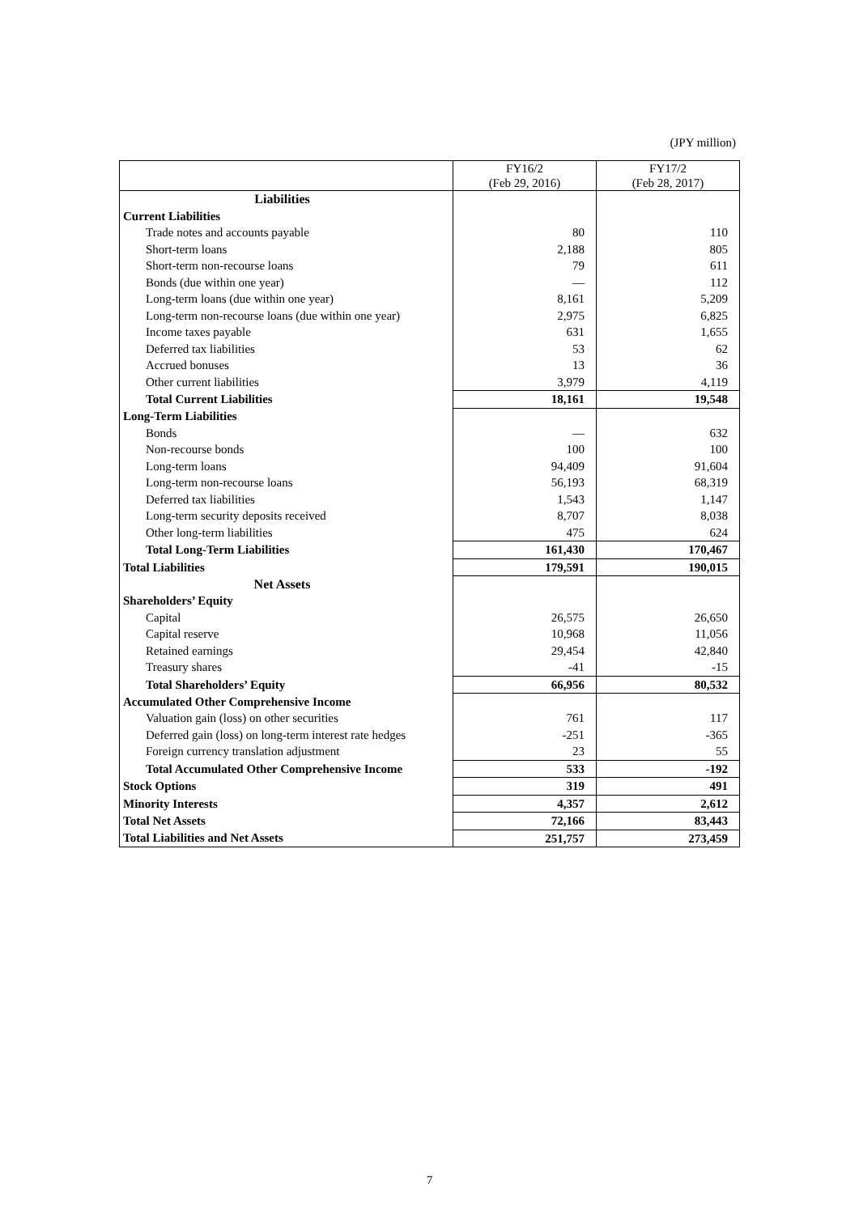(JPY million)
| | FY16/2 (Feb 29, 2016) | FY17/2 (Feb 28, 2017) |
| --- | --- | --- |
| Liabilities | | |
| Current Liabilities | | |
| Trade notes and accounts payable | 80 | 110 |
| Short-term loans | 2,188 | 805 |
| Short-term non-recourse loans | 79 | 611 |
| Bonds (due within one year) | — | 112 |
| Long-term loans (due within one year) | 8,161 | 5,209 |
| Long-term non-recourse loans (due within one year) | 2,975 | 6,825 |
| Income taxes payable | 631 | 1,655 |
| Deferred tax liabilities | 53 | 62 |
| Accrued bonuses | 13 | 36 |
| Other current liabilities | 3,979 | 4,119 |
| Total Current Liabilities | 18,161 | 19,548 |
| Long-Term Liabilities | | |
| Bonds | — | 632 |
| Non-recourse bonds | 100 | 100 |
| Long-term loans | 94,409 | 91,604 |
| Long-term non-recourse loans | 56,193 | 68,319 |
| Deferred tax liabilities | 1,543 | 1,147 |
| Long-term security deposits received | 8,707 | 8,038 |
| Other long-term liabilities | 475 | 624 |
| Total Long-Term Liabilities | 161,430 | 170,467 |
| Total Liabilities | 179,591 | 190,015 |
| Net Assets | | |
| Shareholders’ Equity | | |
| Capital | 26,575 | 26,650 |
| Capital reserve | 10,968 | 11,056 |
| Retained earnings | 29,454 | 42,840 |
| Treasury shares | -41 | -15 |
| Total Shareholders’ Equity | 66,956 | 80,532 |
| Accumulated Other Comprehensive Income | | |
| Valuation gain (loss) on other securities | 761 | 117 |
| Deferred gain (loss) on long-term interest rate hedges | -251 | -365 |
| Foreign currency translation adjustment | 23 | 55 |
| Total Accumulated Other Comprehensive Income | 533 | -192 |
| Stock Options | 319 | 491 |
| Minority Interests | 4,357 | 2,612 |
| Total Net Assets | 72,166 | 83,443 |
| Total Liabilities and Net Assets | 251,757 | 273,459 |
7